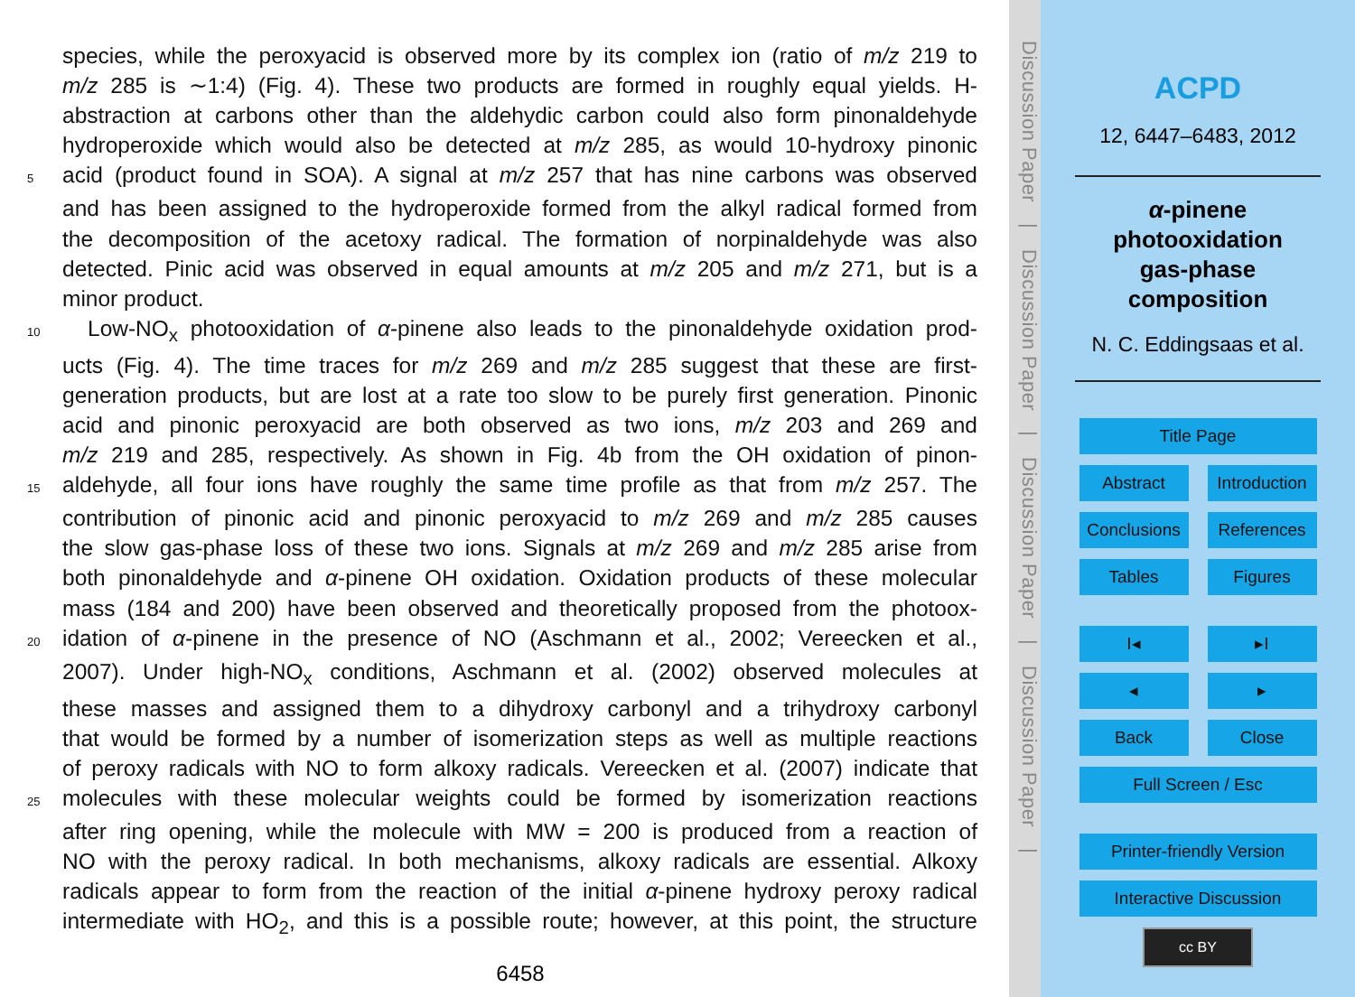species, while the peroxyacid is observed more by its complex ion (ratio of m/z 219 to
m/z 285 is ∼1:4) (Fig. 4). These two products are formed in roughly equal yields. H-
abstraction at carbons other than the aldehydic carbon could also form pinonaldehyde
hydroperoxide which would also be detected at m/z 285, as would 10-hydroxy pinonic
5 acid (product found in SOA). A signal at m/z 257 that has nine carbons was observed
and has been assigned to the hydroperoxide formed from the alkyl radical formed from
the decomposition of the acetoxy radical. The formation of norpinaldehyde was also
detected. Pinic acid was observed in equal amounts at m/z 205 and m/z 271, but is a
minor product.
10 Low-NO<sub>x</sub> photooxidation of α-pinene also leads to the pinonaldehyde oxidation prod-
ucts (Fig. 4). The time traces for m/z 269 and m/z 285 suggest that these are first-
generation products, but are lost at a rate too slow to be purely first generation. Pinonic
acid and pinonic peroxyacid are both observed as two ions, m/z 203 and 269 and
m/z 219 and 285, respectively. As shown in Fig. 4b from the OH oxidation of pinon-
15 aldehyde, all four ions have roughly the same time profile as that from m/z 257. The
contribution of pinonic acid and pinonic peroxyacid to m/z 269 and m/z 285 causes
the slow gas-phase loss of these two ions. Signals at m/z 269 and m/z 285 arise from
both pinonaldehyde and α-pinene OH oxidation. Oxidation products of these molecular
mass (184 and 200) have been observed and theoretically proposed from the photoox-
20 idation of α-pinene in the presence of NO (Aschmann et al., 2002; Vereecken et al.,
2007). Under high-NO<sub>x</sub> conditions, Aschmann et al. (2002) observed molecules at
these masses and assigned them to a dihydroxy carbonyl and a trihydroxy carbonyl
that would be formed by a number of isomerization steps as well as multiple reactions
of peroxy radicals with NO to form alkoxy radicals. Vereecken et al. (2007) indicate that
25 molecules with these molecular weights could be formed by isomerization reactions
after ring opening, while the molecule with MW = 200 is produced from a reaction of
NO with the peroxy radical. In both mechanisms, alkoxy radicals are essential. Alkoxy
radicals appear to form from the reaction of the initial α-pinene hydroxy peroxy radical
intermediate with HO<sub>2</sub>, and this is a possible route; however, at this point, the structure
6458
Discussion Paper | Discussion Paper | Discussion Paper | Discussion Paper |
ACPD
12, 6447–6483, 2012
α-pinene
photooxidation
gas-phase
composition
N. C. Eddingsaas et al.
Title Page
Abstract Introduction
Conclusions
References
Tables Figures
I◂ ▸I
◂ ▸
Back Close
Full Screen / Esc
Printer-friendly Version
Interactive Discussion
cc BY